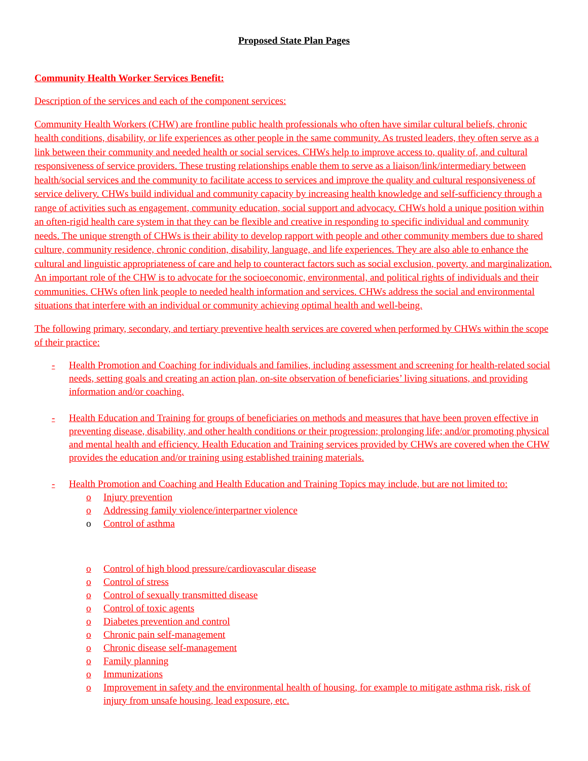Proposed State Plan Pages
Community Health Worker Services Benefit:
Description of the services and each of the component services:
Community Health Workers (CHW) are frontline public health professionals who often have similar cultural beliefs, chronic health conditions, disability, or life experiences as other people in the same community. As trusted leaders, they often serve as a link between their community and needed health or social services. CHWs help to improve access to, quality of, and cultural responsiveness of service providers. These trusting relationships enable them to serve as a liaison/link/intermediary between health/social services and the community to facilitate access to services and improve the quality and cultural responsiveness of service delivery. CHWs build individual and community capacity by increasing health knowledge and self-sufficiency through a range of activities such as engagement, community education, social support and advocacy. CHWs hold a unique position within an often-rigid health care system in that they can be flexible and creative in responding to specific individual and community needs. The unique strength of CHWs is their ability to develop rapport with people and other community members due to shared culture, community residence, chronic condition, disability, language, and life experiences. They are also able to enhance the cultural and linguistic appropriateness of care and help to counteract factors such as social exclusion, poverty, and marginalization. An important role of the CHW is to advocate for the socioeconomic, environmental, and political rights of individuals and their communities. CHWs often link people to needed health information and services. CHWs address the social and environmental situations that interfere with an individual or community achieving optimal health and well-being.
The following primary, secondary, and tertiary preventive health services are covered when performed by CHWs within the scope of their practice:
- Health Promotion and Coaching for individuals and families, including assessment and screening for health-related social needs, setting goals and creating an action plan, on-site observation of beneficiaries’ living situations, and providing information and/or coaching.
- Health Education and Training for groups of beneficiaries on methods and measures that have been proven effective in preventing disease, disability, and other health conditions or their progression; prolonging life; and/or promoting physical and mental health and efficiency. Health Education and Training services provided by CHWs are covered when the CHW provides the education and/or training using established training materials.
- Health Promotion and Coaching and Health Education and Training Topics may include, but are not limited to:
o Injury prevention
o Addressing family violence/interpartner violence
o Control of asthma
o Control of high blood pressure/cardiovascular disease
o Control of stress
o Control of sexually transmitted disease
o Control of toxic agents
o Diabetes prevention and control
o Chronic pain self-management
o Chronic disease self-management
o Family planning
o Immunizations
o Improvement in safety and the environmental health of housing, for example to mitigate asthma risk, risk of injury from unsafe housing, lead exposure, etc.